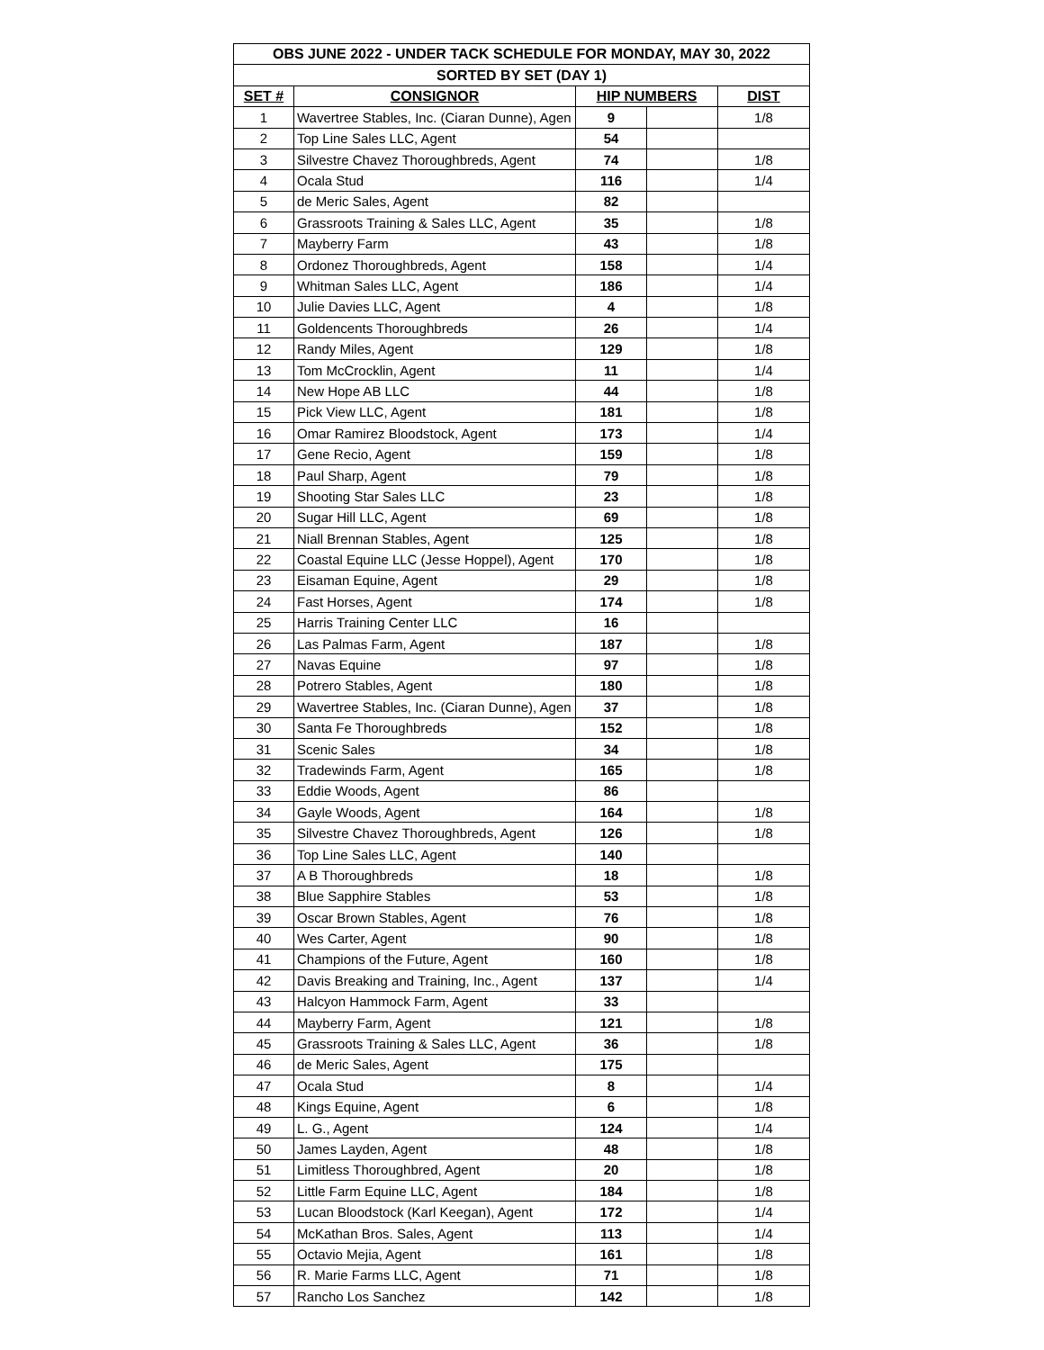| OBS JUNE 2022 - UNDER TACK SCHEDULE FOR MONDAY, MAY 30, 2022 | | | | |
| SORTED BY SET (DAY 1) | | | | |
| SET # | CONSIGNOR | HIP NUMBERS | | DIST |
| 1 | Wavertree Stables, Inc. (Ciaran Dunne), Agen | 9 | | 1/8 |
| 2 | Top Line Sales LLC, Agent | 54 | | |
| 3 | Silvestre Chavez Thoroughbreds, Agent | 74 | | 1/8 |
| 4 | Ocala Stud | 116 | | 1/4 |
| 5 | de Meric Sales, Agent | 82 | | |
| 6 | Grassroots Training & Sales LLC, Agent | 35 | | 1/8 |
| 7 | Mayberry Farm | 43 | | 1/8 |
| 8 | Ordonez Thoroughbreds, Agent | 158 | | 1/4 |
| 9 | Whitman Sales LLC, Agent | 186 | | 1/4 |
| 10 | Julie Davies LLC, Agent | 4 | | 1/8 |
| 11 | Goldencents Thoroughbreds | 26 | | 1/4 |
| 12 | Randy Miles, Agent | 129 | | 1/8 |
| 13 | Tom McCrocklin, Agent | 11 | | 1/4 |
| 14 | New Hope AB LLC | 44 | | 1/8 |
| 15 | Pick View LLC, Agent | 181 | | 1/8 |
| 16 | Omar Ramirez Bloodstock, Agent | 173 | | 1/4 |
| 17 | Gene Recio, Agent | 159 | | 1/8 |
| 18 | Paul Sharp, Agent | 79 | | 1/8 |
| 19 | Shooting Star Sales LLC | 23 | | 1/8 |
| 20 | Sugar Hill LLC, Agent | 69 | | 1/8 |
| 21 | Niall Brennan Stables, Agent | 125 | | 1/8 |
| 22 | Coastal Equine LLC (Jesse Hoppel), Agent | 170 | | 1/8 |
| 23 | Eisaman Equine, Agent | 29 | | 1/8 |
| 24 | Fast Horses, Agent | 174 | | 1/8 |
| 25 | Harris Training Center LLC | 16 | | |
| 26 | Las Palmas Farm, Agent | 187 | | 1/8 |
| 27 | Navas Equine | 97 | | 1/8 |
| 28 | Potrero Stables, Agent | 180 | | 1/8 |
| 29 | Wavertree Stables, Inc. (Ciaran Dunne), Agen | 37 | | 1/8 |
| 30 | Santa Fe Thoroughbreds | 152 | | 1/8 |
| 31 | Scenic Sales | 34 | | 1/8 |
| 32 | Tradewinds Farm, Agent | 165 | | 1/8 |
| 33 | Eddie Woods, Agent | 86 | | |
| 34 | Gayle Woods, Agent | 164 | | 1/8 |
| 35 | Silvestre Chavez Thoroughbreds, Agent | 126 | | 1/8 |
| 36 | Top Line Sales LLC, Agent | 140 | | |
| 37 | A B Thoroughbreds | 18 | | 1/8 |
| 38 | Blue Sapphire Stables | 53 | | 1/8 |
| 39 | Oscar Brown Stables, Agent | 76 | | 1/8 |
| 40 | Wes Carter, Agent | 90 | | 1/8 |
| 41 | Champions of the Future, Agent | 160 | | 1/8 |
| 42 | Davis Breaking and Training, Inc., Agent | 137 | | 1/4 |
| 43 | Halcyon Hammock Farm, Agent | 33 | | |
| 44 | Mayberry Farm, Agent | 121 | | 1/8 |
| 45 | Grassroots Training & Sales LLC, Agent | 36 | | 1/8 |
| 46 | de Meric Sales, Agent | 175 | | |
| 47 | Ocala Stud | 8 | | 1/4 |
| 48 | Kings Equine, Agent | 6 | | 1/8 |
| 49 | L. G., Agent | 124 | | 1/4 |
| 50 | James Layden, Agent | 48 | | 1/8 |
| 51 | Limitless Thoroughbred, Agent | 20 | | 1/8 |
| 52 | Little Farm Equine LLC, Agent | 184 | | 1/8 |
| 53 | Lucan Bloodstock (Karl Keegan), Agent | 172 | | 1/4 |
| 54 | McKathan Bros. Sales, Agent | 113 | | 1/4 |
| 55 | Octavio Mejia, Agent | 161 | | 1/8 |
| 56 | R. Marie Farms LLC, Agent | 71 | | 1/8 |
| 57 | Rancho Los Sanchez | 142 | | 1/8 |